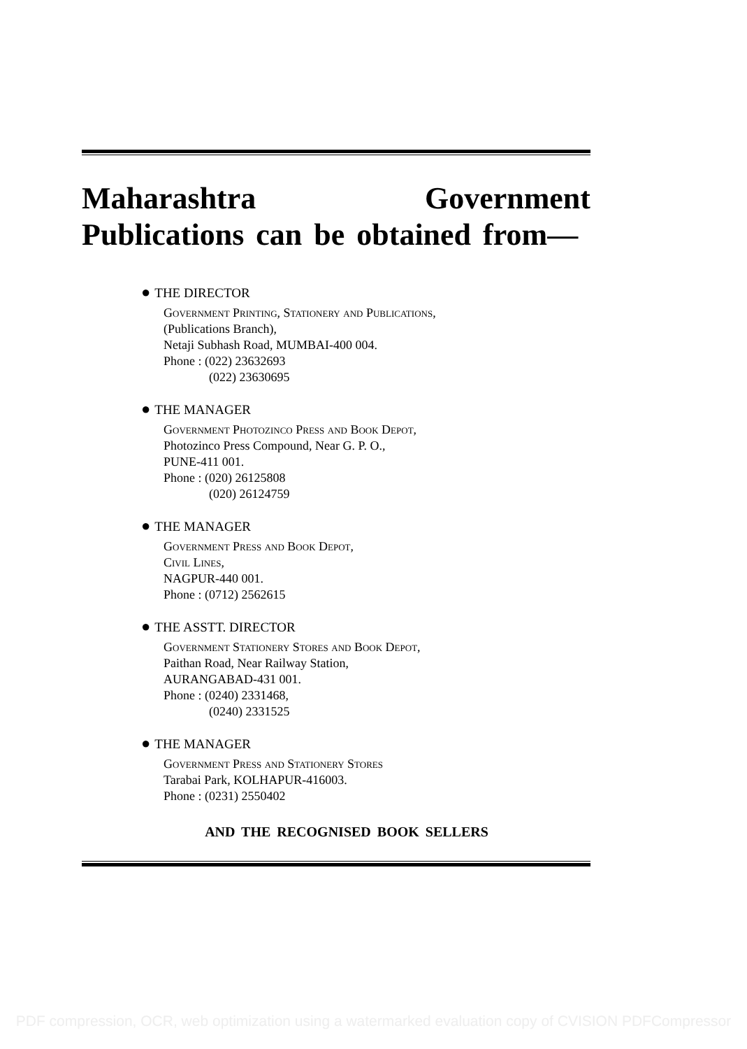Maharashtra Government Publications can be obtained from—
● THE DIRECTOR
Government Printing, Stationery and Publications,
(Publications Branch),
Netaji Subhash Road, MUMBAI-400 004.
Phone : (022) 23632693
(022) 23630695
● THE MANAGER
Government Photozinco Press and Book Depot,
Photozinco Press Compound, Near G. P. O.,
PUNE-411 001.
Phone : (020) 26125808
(020) 26124759
● THE MANAGER
Government Press and Book Depot,
Civil Lines,
NAGPUR-440 001.
Phone : (0712) 2562615
● THE ASSTT. DIRECTOR
Government Stationery Stores and Book Depot,
Paithan Road, Near Railway Station,
AURANGABAD-431 001.
Phone : (0240) 2331468,
(0240) 2331525
● THE MANAGER
Government Press and Stationery Stores
Tarabai Park, KOLHAPUR-416003.
Phone : (0231) 2550402
AND THE RECOGNISED BOOK SELLERS
PDF compression, OCR, web optimization using a watermarked evaluation copy of CVISION PDFCompressor